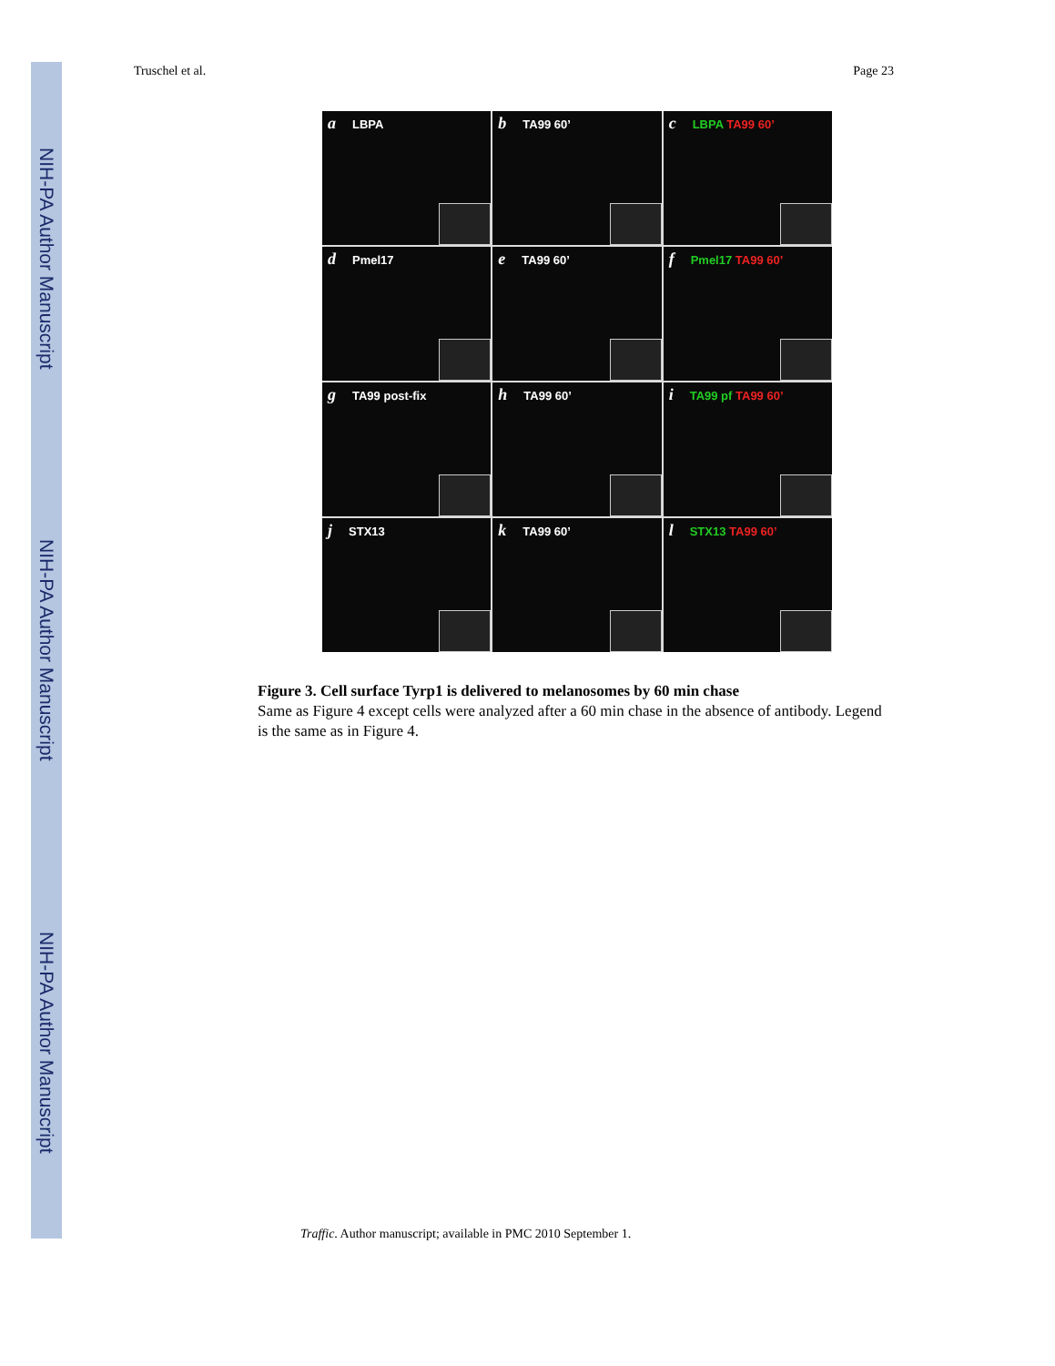NIH-PA Author Manuscript
NIH-PA Author Manuscript
NIH-PA Author Manuscript
Truschel et al. Page 23
a LBPA
b TA99 60’
c LBPA TA99 60’
d Pmel17
e TA99 60’
f Pmel17 TA99 60’
g TA99 post-fix
h TA99 60’
i TA99 pf TA99 60’
j STX13
k TA99 60’
l STX13 TA99 60’
Figure 3. Cell surface Tyrp1 is delivered to melanosomes by 60 min chase
Same as Figure 4 except cells were analyzed after a 60 min chase in the absence of antibody. Legend is the same as in Figure 4.
Traffic. Author manuscript; available in PMC 2010 September 1.